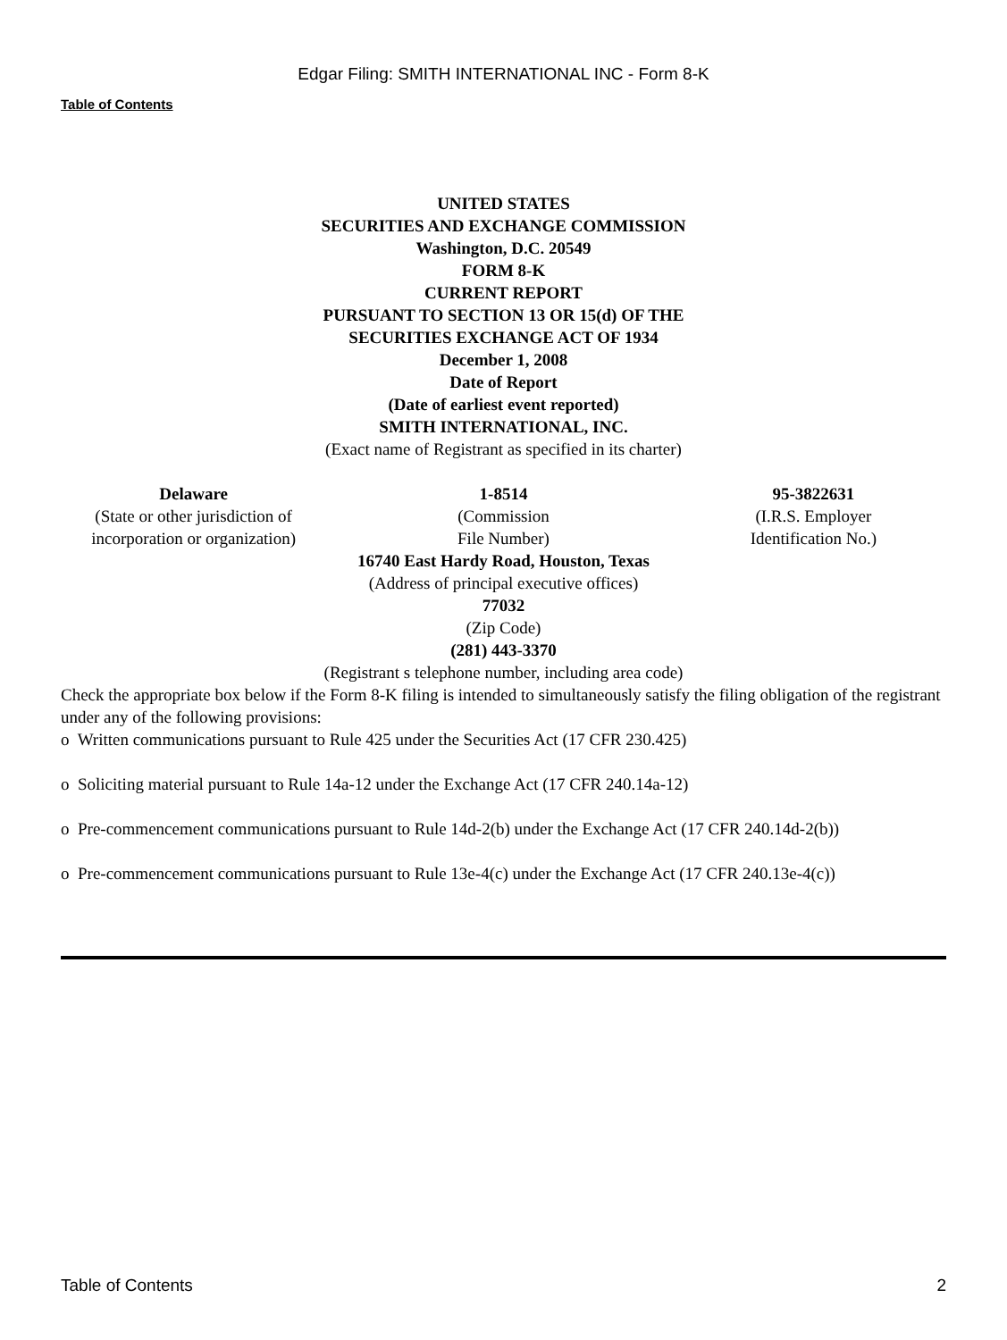Edgar Filing: SMITH INTERNATIONAL INC - Form 8-K
Table of Contents
UNITED STATES
SECURITIES AND EXCHANGE COMMISSION
Washington, D.C. 20549
FORM 8-K
CURRENT REPORT
PURSUANT TO SECTION 13 OR 15(d) OF THE
SECURITIES EXCHANGE ACT OF 1934
December 1, 2008
Date of Report
(Date of earliest event reported)
SMITH INTERNATIONAL, INC.
(Exact name of Registrant as specified in its charter)
| Delaware | 1-8514 | 95-3822631 |
| (State or other jurisdiction of incorporation or organization) | (Commission File Number) | (I.R.S. Employer Identification No.) |
16740 East Hardy Road, Houston, Texas
(Address of principal executive offices)
77032
(Zip Code)
(281) 443-3370
(Registrant s telephone number, including area code)
Check the appropriate box below if the Form 8-K filing is intended to simultaneously satisfy the filing obligation of the registrant under any of the following provisions:
o Written communications pursuant to Rule 425 under the Securities Act (17 CFR 230.425)
o Soliciting material pursuant to Rule 14a-12 under the Exchange Act (17 CFR 240.14a-12)
o Pre-commencement communications pursuant to Rule 14d-2(b) under the Exchange Act (17 CFR 240.14d-2(b))
o Pre-commencement communications pursuant to Rule 13e-4(c) under the Exchange Act (17 CFR 240.13e-4(c))
Table of Contents 2